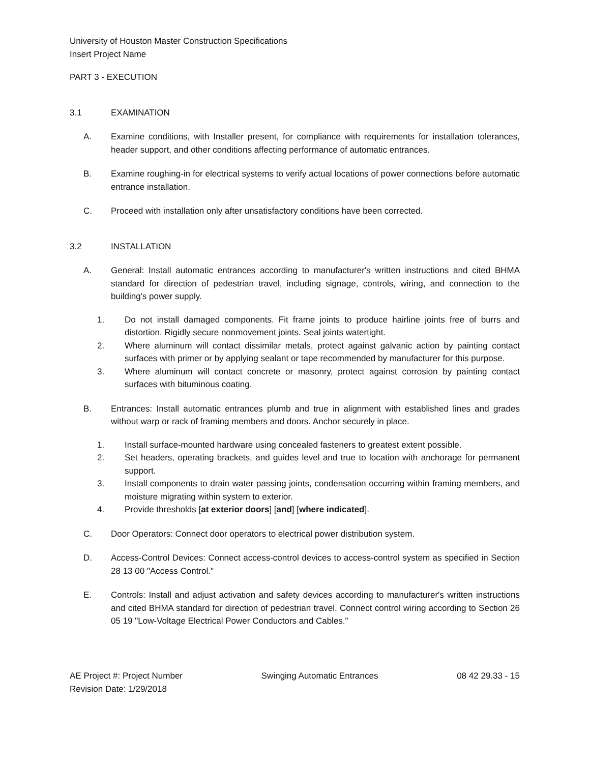University of Houston Master Construction Specifications
Insert Project Name
PART 3 - EXECUTION
3.1 EXAMINATION
A. Examine conditions, with Installer present, for compliance with requirements for installation tolerances, header support, and other conditions affecting performance of automatic entrances.
B. Examine roughing-in for electrical systems to verify actual locations of power connections before automatic entrance installation.
C. Proceed with installation only after unsatisfactory conditions have been corrected.
3.2 INSTALLATION
A. General: Install automatic entrances according to manufacturer's written instructions and cited BHMA standard for direction of pedestrian travel, including signage, controls, wiring, and connection to the building's power supply.
1. Do not install damaged components. Fit frame joints to produce hairline joints free of burrs and distortion. Rigidly secure nonmovement joints. Seal joints watertight.
2. Where aluminum will contact dissimilar metals, protect against galvanic action by painting contact surfaces with primer or by applying sealant or tape recommended by manufacturer for this purpose.
3. Where aluminum will contact concrete or masonry, protect against corrosion by painting contact surfaces with bituminous coating.
B. Entrances: Install automatic entrances plumb and true in alignment with established lines and grades without warp or rack of framing members and doors. Anchor securely in place.
1. Install surface-mounted hardware using concealed fasteners to greatest extent possible.
2. Set headers, operating brackets, and guides level and true to location with anchorage for permanent support.
3. Install components to drain water passing joints, condensation occurring within framing members, and moisture migrating within system to exterior.
4. Provide thresholds [at exterior doors] [and] [where indicated].
C. Door Operators: Connect door operators to electrical power distribution system.
D. Access-Control Devices: Connect access-control devices to access-control system as specified in Section 28 13 00 "Access Control."
E. Controls: Install and adjust activation and safety devices according to manufacturer's written instructions and cited BHMA standard for direction of pedestrian travel. Connect control wiring according to Section 26 05 19 "Low-Voltage Electrical Power Conductors and Cables."
AE Project #: Project Number
Revision Date: 1/29/2018 Swinging Automatic Entrances 08 42 29.33 - 15